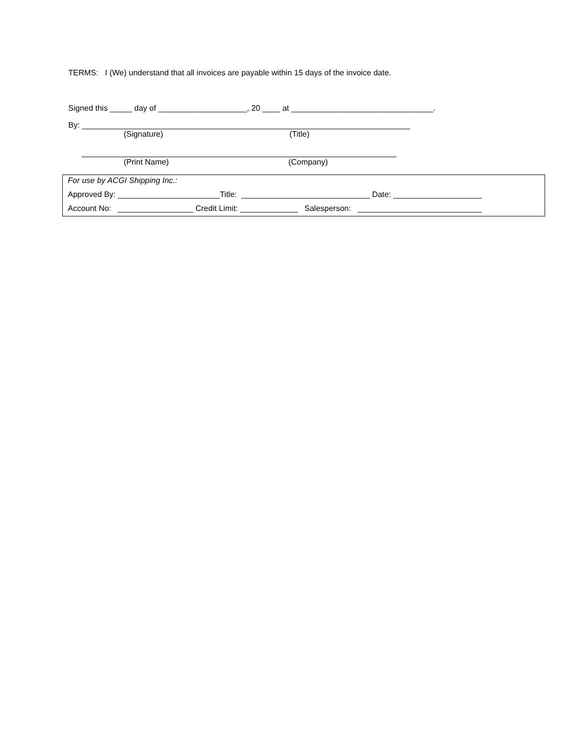TERMS: I (We) understand that all invoices are payable within 15 days of the invoice date.
Signed this _____ day of ____________________, 20 ____ at ________________________________.
By: __________________________________________________________________________
(Signature) (Title)
_______________________________________________________________________
(Print Name) (Company)
For use by ACGI Shipping Inc.:
Approved By: _______________________Title: _____________________________ Date: ____________________
Account No: _________________ Credit Limit: _____________ Salesperson: ____________________________